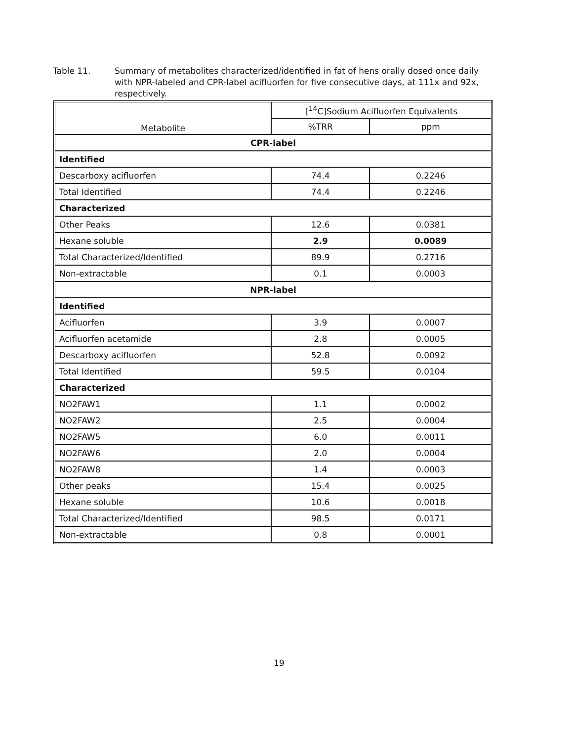Table 11. Summary of metabolites characterized/identified in fat of hens orally dosed once daily with NPR-labeled and CPR-label acifluorfen for five consecutive days, at 111x and 92x, respectively.
| Metabolite | [<sup>14</sup>C]Sodium Acifluorfen Equivalents | |
| --- | --- | --- |
| | %TRR | ppm |
| CPR-label | | |
| Identified | | |
| Descarboxy acifluorfen | 74.4 | 0.2246 |
| Total Identified | 74.4 | 0.2246 |
| Characterized | | |
| Other Peaks | 12.6 | 0.0381 |
| Hexane soluble | 2.9 | 0.0089 |
| Total Characterized/Identified | 89.9 | 0.2716 |
| Non-extractable | 0.1 | 0.0003 |
| NPR-label | | |
| Identified | | |
| Acifluorfen | 3.9 | 0.0007 |
| Acifluorfen acetamide | 2.8 | 0.0005 |
| Descarboxy acifluorfen | 52.8 | 0.0092 |
| Total Identified | 59.5 | 0.0104 |
| Characterized | | |
| NO2FAW1 | 1.1 | 0.0002 |
| NO2FAW2 | 2.5 | 0.0004 |
| NO2FAW5 | 6.0 | 0.0011 |
| NO2FAW6 | 2.0 | 0.0004 |
| NO2FAW8 | 1.4 | 0.0003 |
| Other peaks | 15.4 | 0.0025 |
| Hexane soluble | 10.6 | 0.0018 |
| Total Characterized/Identified | 98.5 | 0.0171 |
| Non-extractable | 0.8 | 0.0001 |
19